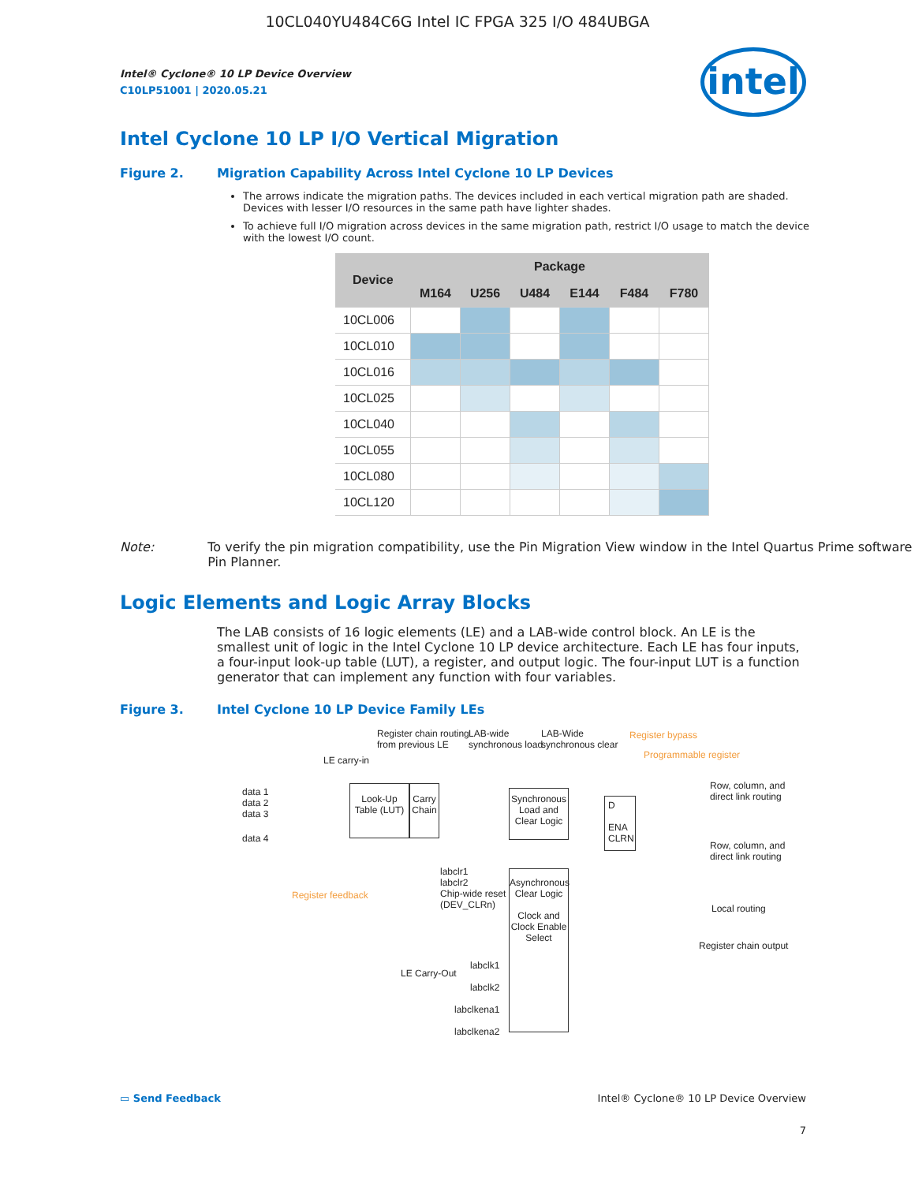10CL040YU484C6G Intel IC FPGA 325 I/O 484UBGA
intel
Intel® Cyclone® 10 LP Device Overview
C10LP51001 | 2020.05.21
Intel Cyclone 10 LP I/O Vertical Migration
Figure 2. Migration Capability Across Intel Cyclone 10 LP Devices
The arrows indicate the migration paths. The devices included in each vertical migration path are shaded. Devices with lesser I/O resources in the same path have lighter shades.
To achieve full I/O migration across devices in the same migration path, restrict I/O usage to match the device with the lowest I/O count.
| Device | Package | | | | | |
| --- | --- | --- | --- | --- | --- | --- |
| | M164 | U256 | U484 | E144 | F484 | F780 |
| 10CL006 | | | | | | |
| 10CL010 | | | | | | |
| 10CL016 | | | | | | |
| 10CL025 | | | | | | |
| 10CL040 | | | | | | |
| 10CL055 | | | | | | |
| 10CL080 | | | | | | |
| 10CL120 | | | | | | |
Note: To verify the pin migration compatibility, use the Pin Migration View window in the Intel Quartus Prime software Pin Planner.
Logic Elements and Logic Array Blocks
The LAB consists of 16 logic elements (LE) and a LAB-wide control block. An LE is the smallest unit of logic in the Intel Cyclone 10 LP device architecture. Each LE has four inputs, a four-input look-up table (LUT), a register, and output logic. The four-input LUT is a function generator that can implement any function with four variables.
Figure 3. Intel Cyclone 10 LP Device Family LEs
Register chain routing
from previous LE
LAB-wide
synchronous load
LAB-Wide
synchronous clear
Register bypass
Programmable register
LE carry-in
data 1
data 2
data 3
data 4
Look-Up Table (LUT)
Carry Chain
Synchronous Load and Clear Logic
D
ENA CLRN
Row, column, and
direct link routing
Row, column, and
direct link routing
Local routing
Register chain output
Register feedback
labclr1
labclr2
Chip-wide reset
(DEV_CLRn)
Asynchronous Clear Logic
Clock and Clock Enable Select
LE Carry-Out
labclk1
labclk2
labclkena1
labclkena2
▭ Send Feedback Intel® Cyclone® 10 LP Device Overview
7